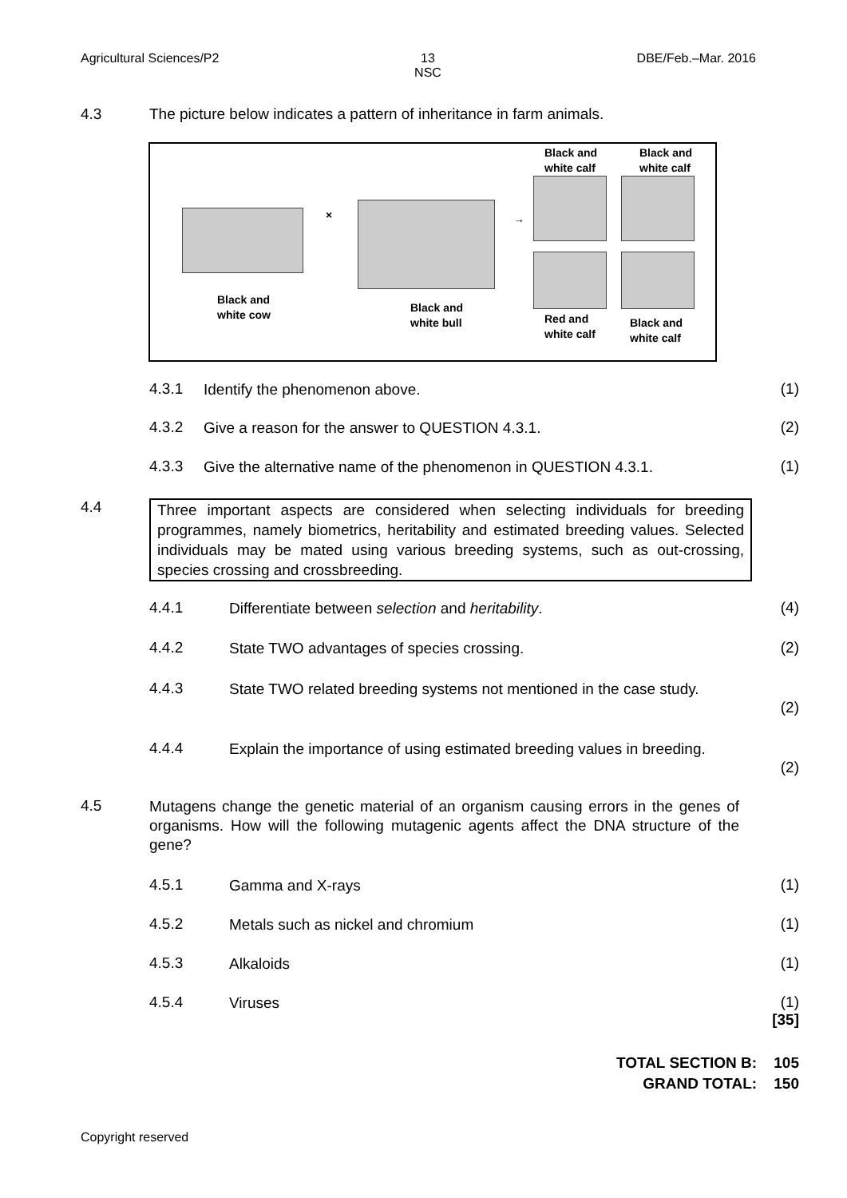Agricultural Sciences/P2 13
NSC DBE/Feb.–Mar. 2016
4.3 The picture below indicates a pattern of inheritance in farm animals.
Black and
white calf
Black and
white calf
× →
Black and
white cow Black and
white bull Red and
white calf
Black and
white calf
4.3.1 Identify the phenomenon above. (1)
4.3.2 Give a reason for the answer to QUESTION 4.3.1. (2)
4.3.3 Give the alternative name of the phenomenon in QUESTION 4.3.1. (1)
4.4
Three important aspects are considered when selecting individuals for breeding programmes, namely biometrics, heritability and estimated breeding values. Selected individuals may be mated using various breeding systems, such as out-crossing, species crossing and crossbreeding.
4.4.1 Differentiate between selection and heritability. (4)
4.4.2 State TWO advantages of species crossing. (2)
4.4.3 State TWO related breeding systems not mentioned in the case study. (2)
4.4.4 Explain the importance of using estimated breeding values in breeding. (2)
4.5 Mutagens change the genetic material of an organism causing errors in the genes of organisms. How will the following mutagenic agents affect the DNA structure of the gene?
4.5.1 Gamma and X-rays (1)
4.5.2 Metals such as nickel and chromium (1)
4.5.3 Alkaloids (1)
4.5.4 Viruses (1)
[35]
TOTAL SECTION B: 105
GRAND TOTAL: 150
Copyright reserved